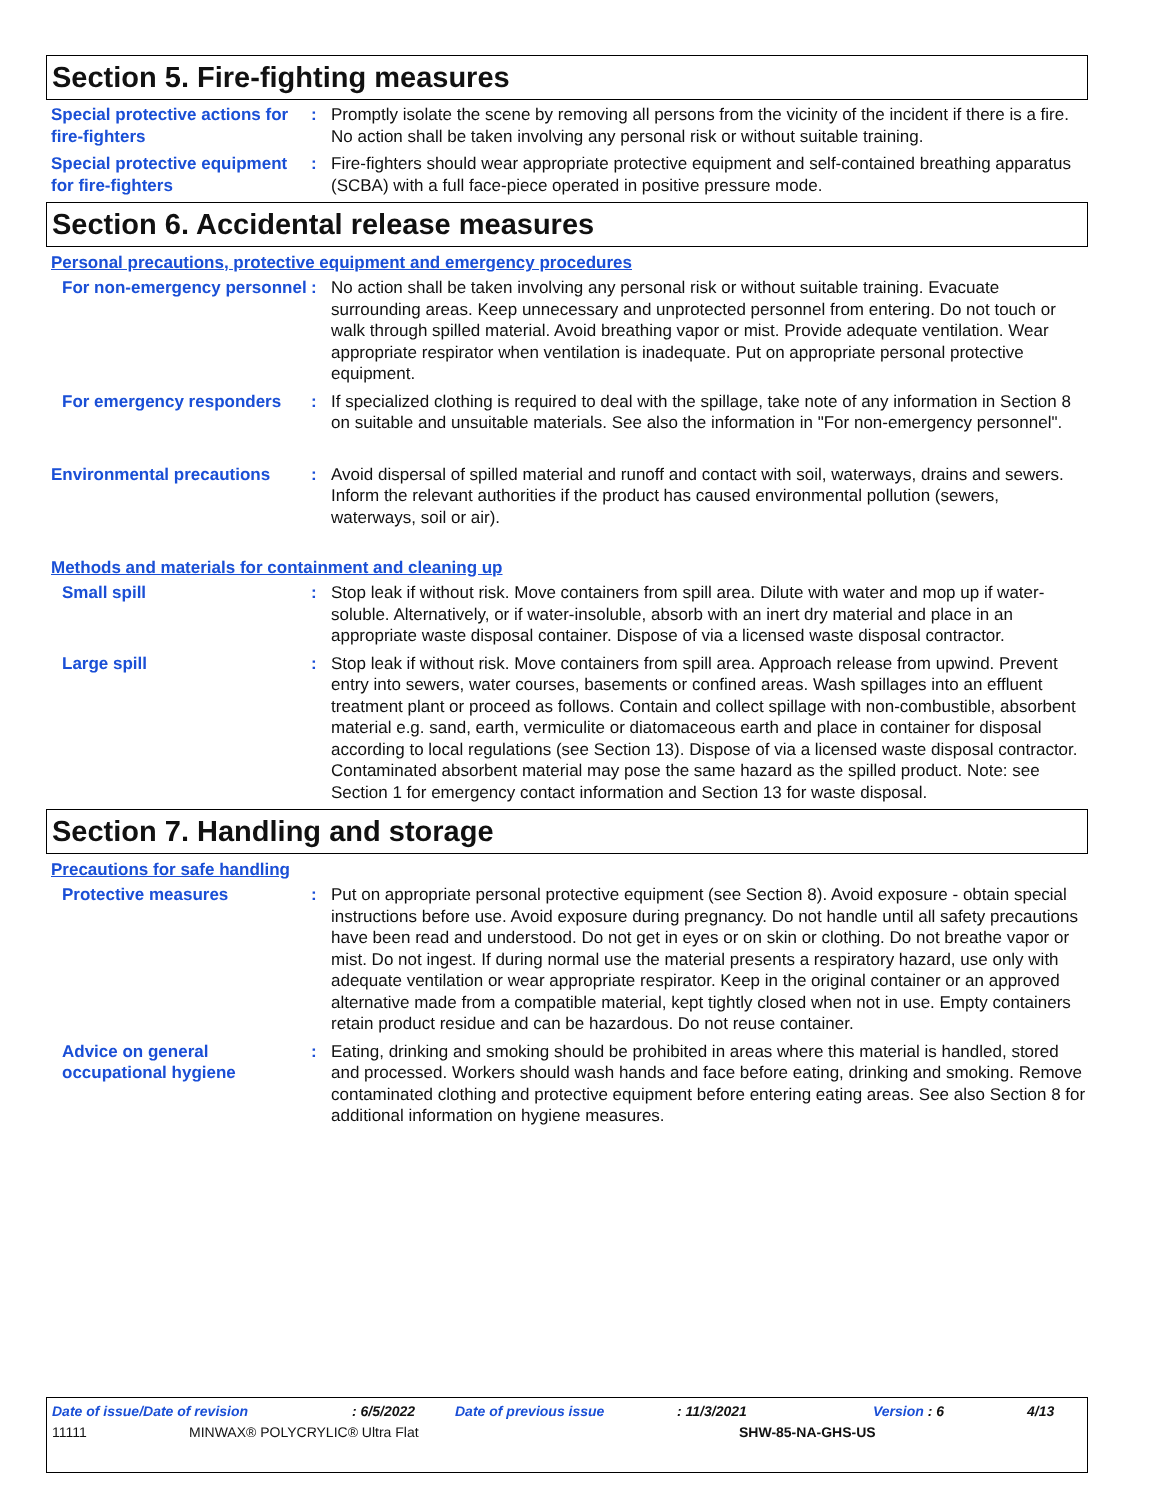Section 5. Fire-fighting measures
Special protective actions for fire-fighters
: Promptly isolate the scene by removing all persons from the vicinity of the incident if there is a fire. No action shall be taken involving any personal risk or without suitable training.
Special protective equipment for fire-fighters
: Fire-fighters should wear appropriate protective equipment and self-contained breathing apparatus (SCBA) with a full face-piece operated in positive pressure mode.
Section 6. Accidental release measures
Personal precautions, protective equipment and emergency procedures
For non-emergency personnel
: No action shall be taken involving any personal risk or without suitable training. Evacuate surrounding areas. Keep unnecessary and unprotected personnel from entering. Do not touch or walk through spilled material. Avoid breathing vapor or mist. Provide adequate ventilation. Wear appropriate respirator when ventilation is inadequate. Put on appropriate personal protective equipment.
For emergency responders : If specialized clothing is required to deal with the spillage, take note of any information in Section 8 on suitable and unsuitable materials. See also the information in "For non-emergency personnel".
Environmental precautions : Avoid dispersal of spilled material and runoff and contact with soil, waterways, drains and sewers. Inform the relevant authorities if the product has caused environmental pollution (sewers, waterways, soil or air).
Methods and materials for containment and cleaning up
Small spill : Stop leak if without risk. Move containers from spill area. Dilute with water and mop up if water-soluble. Alternatively, or if water-insoluble, absorb with an inert dry material and place in an appropriate waste disposal container. Dispose of via a licensed waste disposal contractor.
Large spill : Stop leak if without risk. Move containers from spill area. Approach release from upwind. Prevent entry into sewers, water courses, basements or confined areas. Wash spillages into an effluent treatment plant or proceed as follows. Contain and collect spillage with non-combustible, absorbent material e.g. sand, earth, vermiculite or diatomaceous earth and place in container for disposal according to local regulations (see Section 13). Dispose of via a licensed waste disposal contractor. Contaminated absorbent material may pose the same hazard as the spilled product. Note: see Section 1 for emergency contact information and Section 13 for waste disposal.
Section 7. Handling and storage
Precautions for safe handling
Protective measures : Put on appropriate personal protective equipment (see Section 8). Avoid exposure - obtain special instructions before use. Avoid exposure during pregnancy. Do not handle until all safety precautions have been read and understood. Do not get in eyes or on skin or clothing. Do not breathe vapor or mist. Do not ingest. If during normal use the material presents a respiratory hazard, use only with adequate ventilation or wear appropriate respirator. Keep in the original container or an approved alternative made from a compatible material, kept tightly closed when not in use. Empty containers retain product residue and can be hazardous. Do not reuse container.
Advice on general occupational hygiene
: Eating, drinking and smoking should be prohibited in areas where this material is handled, stored and processed. Workers should wash hands and face before eating, drinking and smoking. Remove contaminated clothing and protective equipment before entering eating areas. See also Section 8 for additional information on hygiene measures.
Date of issue/Date of revision: 6/5/2022 Date of previous issue: 11/3/2021 Version : 6 4/13
11111 MINWAX® POLYCRYLIC® Ultra Flat SHW-85-NA-GHS-US